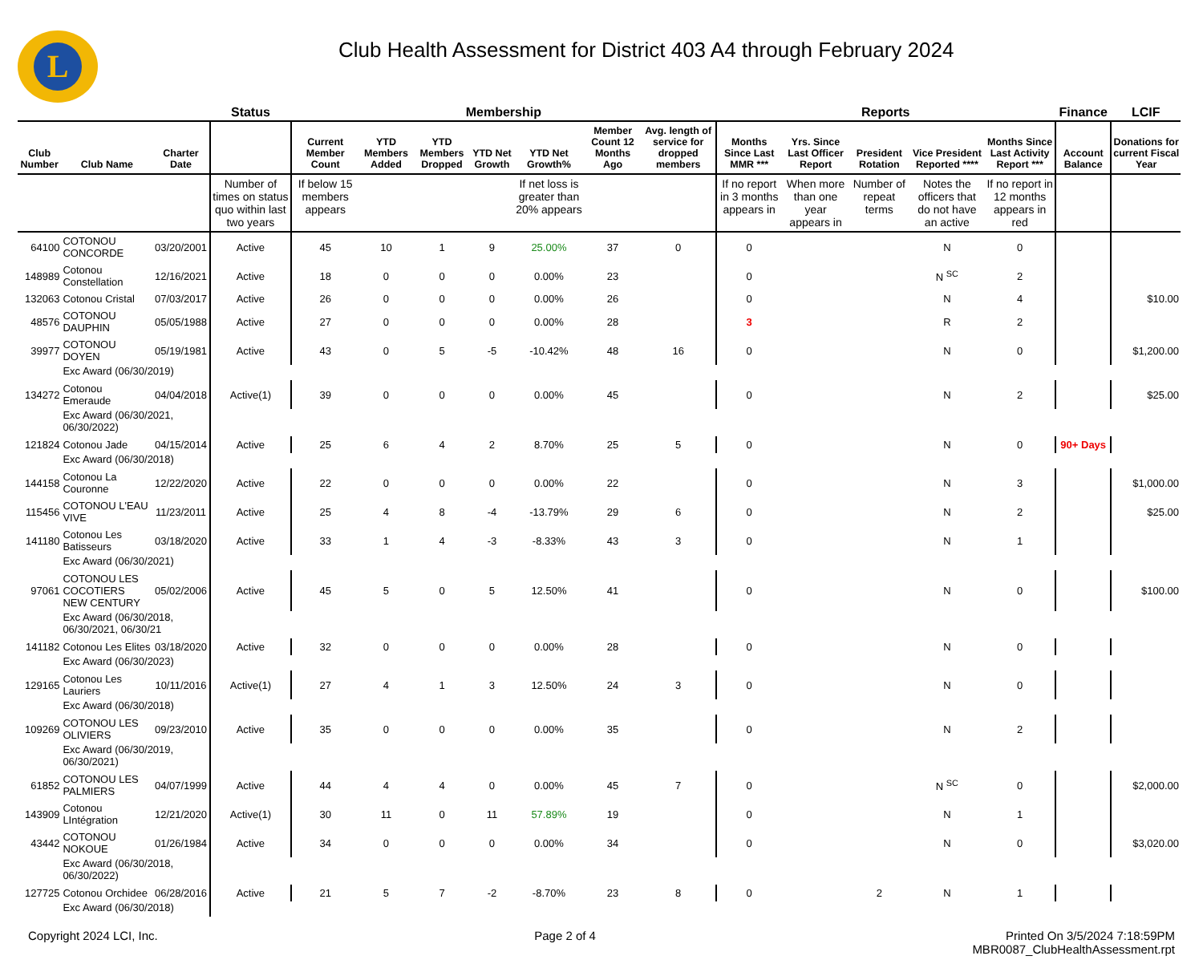L
Club Health Assessment for District 403 A4 through February 2024
| | | | Status | Membership | | | | | | | Reports | | | | | Finance | LCIF |
| --- | --- | --- | --- | --- | --- | --- | --- | --- | --- | --- | --- | --- | --- | --- | --- | --- | --- |
| Club Number | Club Name | Charter Date | | Current Member Count | YTD Members Added | YTD Members Dropped | YTD Net Growth | YTD Net Growth% | Member Count 12 Months Ago | Avg. length of service for dropped members | Months Since Last MMR *** | Yrs. Since Last Officer Report | President Rotation | Vice President Reported **** | Months Since Last Activity Report *** | Account Balance | Donations for current Fiscal Year |
| | | | Number of times on status quo within last two years | If below 15 members appears | | | | If net loss is greater than 20% appears | | | If no report in 3 months appears in | When more than one year appears in | Number of repeat terms | Notes the officers that do not have an active | If no report in 12 months appears in red | | |
| 64100 | COTONOU CONCORDE | 03/20/2001 | Active | 45 | 10 | 1 | 9 | 25.00% | 37 | 0 | 0 | | | N | 0 | | |
| 148989 | Cotonou Constellation | 12/16/2021 | Active | 18 | 0 | 0 | 0 | 0.00% | 23 | | 0 | | | N <sup>SC</sup> | 2 | | |
| 132063 | Cotonou Cristal | 07/03/2017 | Active | 26 | 0 | 0 | 0 | 0.00% | 26 | | 0 | | | N | 4 | | $10.00 |
| 48576 | COTONOU DAUPHIN | 05/05/1988 | Active | 27 | 0 | 0 | 0 | 0.00% | 28 | | 3 | | | R | 2 | | |
| 39977 | COTONOU DOYEN | 05/19/1981 | Active | 43 | 0 | 5 | -5 | -10.42% | 48 | 16 | 0 | | | N | 0 | | $1,200.00 |
| | Exc Award (06/30/2019) | | | | | | | | | | | | | | | | |
| 134272 | Cotonou Emeraude | 04/04/2018 | Active(1) | 39 | 0 | 0 | 0 | 0.00% | 45 | | 0 | | | N | 2 | | $25.00 |
| | Exc Award (06/30/2021, 06/30/2022) | | | | | | | | | | | | | | | | |
| 121824 | Cotonou Jade | 04/15/2014 | Active | 25 | 6 | 4 | 2 | 8.70% | 25 | 5 | 0 | | | N | 0 | 90+ Days | |
| | Exc Award (06/30/2018) | | | | | | | | | | | | | | | | |
| 144158 | Cotonou La Couronne | 12/22/2020 | Active | 22 | 0 | 0 | 0 | 0.00% | 22 | | 0 | | | N | 3 | | $1,000.00 |
| 115456 | COTONOU L'EAU VIVE | 11/23/2011 | Active | 25 | 4 | 8 | -4 | -13.79% | 29 | 6 | 0 | | | N | 2 | | $25.00 |
| 141180 | Cotonou Les Batisseurs | 03/18/2020 | Active | 33 | 1 | 4 | -3 | -8.33% | 43 | 3 | 0 | | | N | 1 | | |
| | Exc Award (06/30/2021) | | | | | | | | | | | | | | | | |
| 97061 | COTONOU LES COCOTIERS NEW CENTURY | 05/02/2006 | Active | 45 | 5 | 0 | 5 | 12.50% | 41 | | 0 | | | N | 0 | | $100.00 |
| | Exc Award (06/30/2018, 06/30/2021, 06/30/21 | | | | | | | | | | | | | | | | |
| 141182 | Cotonou Les Elites | 03/18/2020 | Active | 32 | 0 | 0 | 0 | 0.00% | 28 | | 0 | | | N | 0 | | |
| | Exc Award (06/30/2023) | | | | | | | | | | | | | | | | |
| 129165 | Cotonou Les Lauriers | 10/11/2016 | Active(1) | 27 | 4 | 1 | 3 | 12.50% | 24 | 3 | 0 | | | N | 0 | | |
| | Exc Award (06/30/2018) | | | | | | | | | | | | | | | | |
| 109269 | COTONOU LES OLIVIERS | 09/23/2010 | Active | 35 | 0 | 0 | 0 | 0.00% | 35 | | 0 | | | N | 2 | | |
| | Exc Award (06/30/2019, 06/30/2021) | | | | | | | | | | | | | | | | |
| 61852 | COTONOU LES PALMIERS | 04/07/1999 | Active | 44 | 4 | 4 | 0 | 0.00% | 45 | 7 | 0 | | | N <sup>SC</sup> | 0 | | $2,000.00 |
| 143909 | Cotonou LIntégration | 12/21/2020 | Active(1) | 30 | 11 | 0 | 11 | 57.89% | 19 | | 0 | | | N | 1 | | |
| 43442 | COTONOU NOKOUE | 01/26/1984 | Active | 34 | 0 | 0 | 0 | 0.00% | 34 | | 0 | | | N | 0 | | $3,020.00 |
| | Exc Award (06/30/2018, 06/30/2022) | | | | | | | | | | | | | | | | |
| 127725 | Cotonou Orchidee | 06/28/2016 | Active | 21 | 5 | 7 | -2 | -8.70% | 23 | 8 | 0 | | 2 | N | 1 | | |
| | Exc Award (06/30/2018) | | | | | | | | | | | | | | | | |
Copyright 2024 LCI, Inc. Page 2 of 4 Printed On 3/5/2024 7:18:59PM
MBR0087_ClubHealthAssessment.rpt